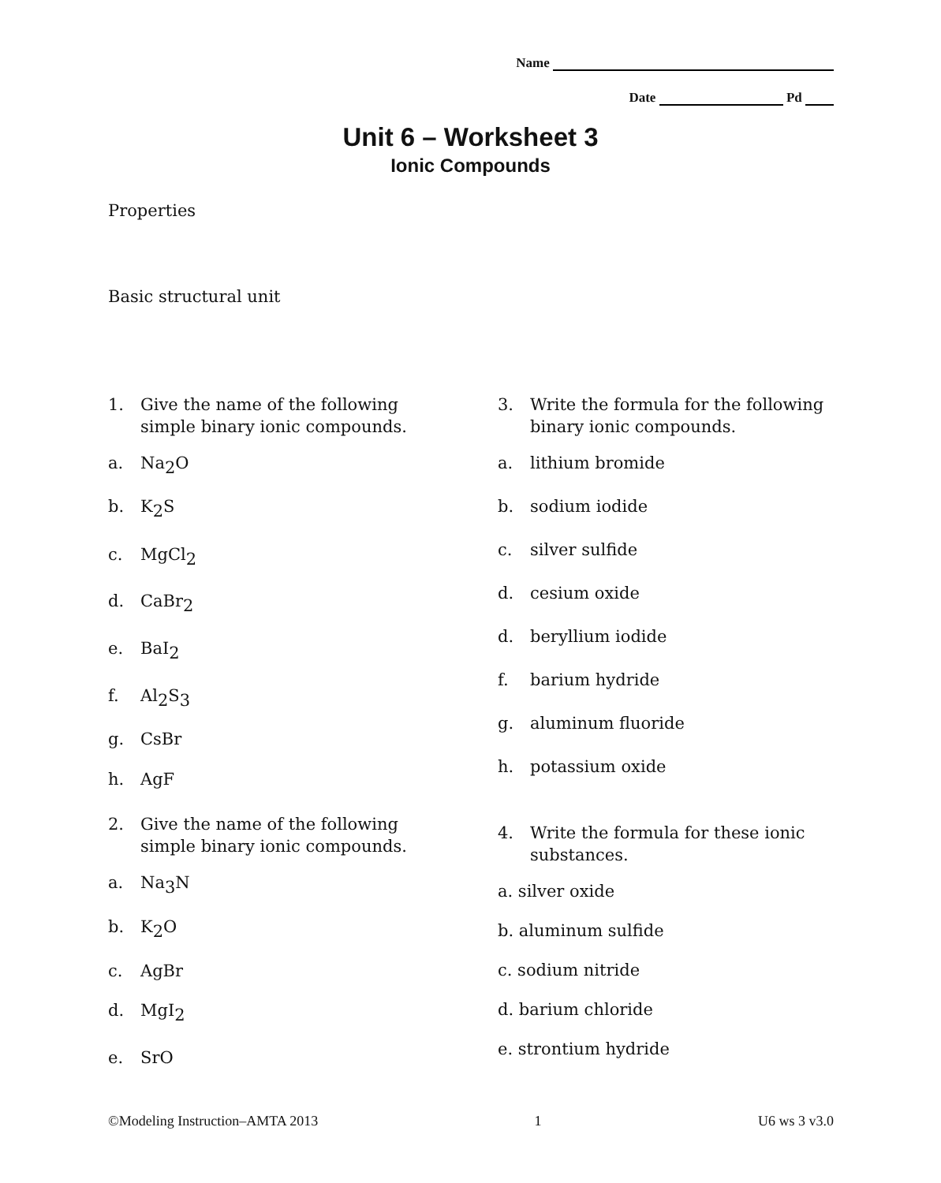Name
Date Pd
Unit 6 – Worksheet 3
Ionic Compounds
Properties
Basic structural unit
1. Give the name of the following simple binary ionic compounds.
a. Na<sub>2</sub>O
b. K<sub>2</sub>S
c. MgCl<sub>2</sub>
d. CaBr<sub>2</sub>
e. BaI<sub>2</sub>
f. Al<sub>2</sub>S<sub>3</sub>
g. CsBr
h. AgF
2. Give the name of the following simple binary ionic compounds.
a. Na<sub>3</sub>N
b. K<sub>2</sub>O
c. AgBr
d. MgI<sub>2</sub>
e. SrO
3. Write the formula for the following binary ionic compounds.
a. lithium bromide
b. sodium iodide
c. silver sulfide
d. cesium oxide
d. beryllium iodide
f. barium hydride
g. aluminum fluoride
h. potassium oxide
4. Write the formula for these ionic substances.
a. silver oxide
b. aluminum sulfide
c. sodium nitride
d. barium chloride
e. strontium hydride
©Modeling Instruction–AMTA 2013 1 U6 ws 3 v3.0